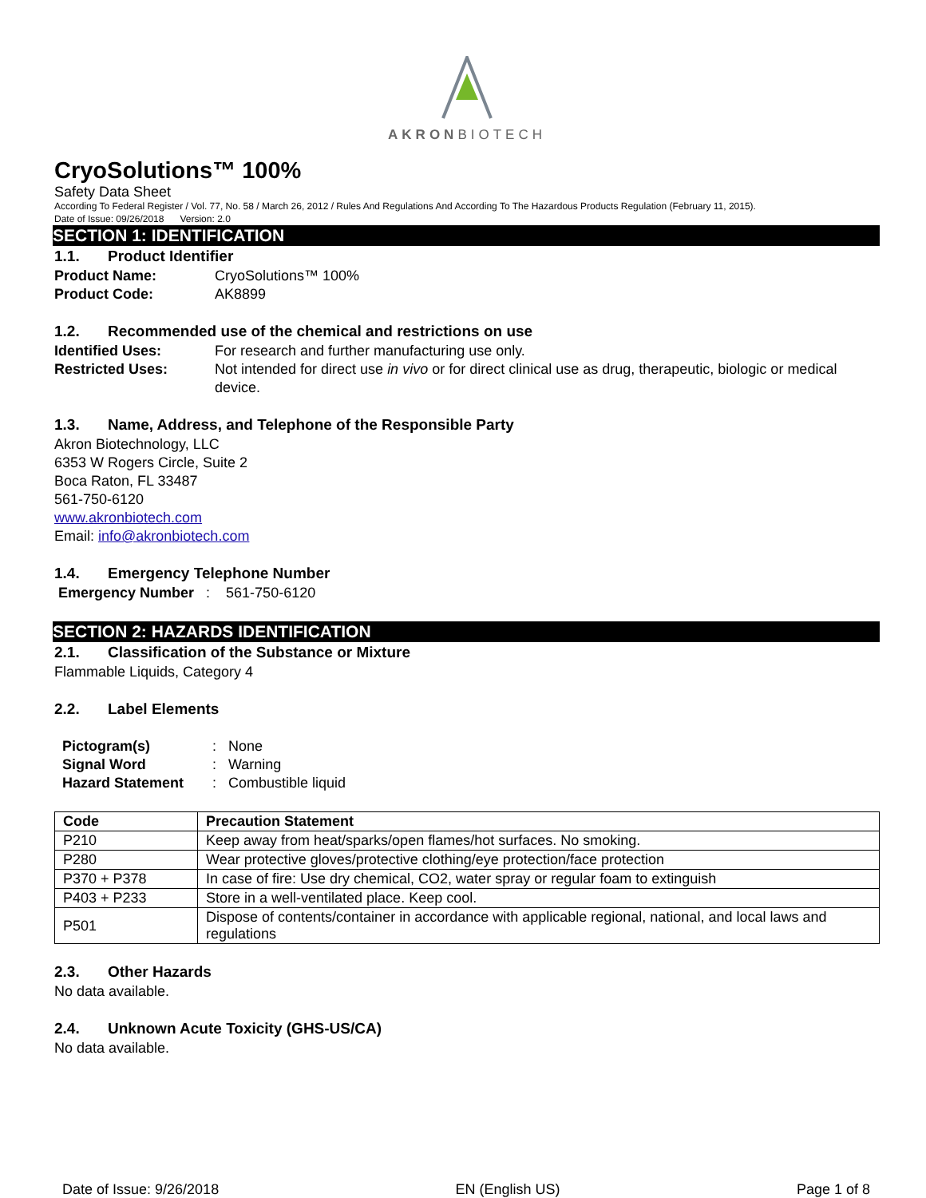AKRONBIOTECH
CryoSolutions™ 100%
Safety Data Sheet
According To Federal Register / Vol. 77, No. 58 / March 26, 2012 / Rules And Regulations And According To The Hazardous Products Regulation (February 11, 2015).
Date of Issue: 09/26/2018 Version: 2.0
SECTION 1: IDENTIFICATION
1.1. Product Identifier
Product Name: CryoSolutions™ 100%
Product Code: AK8899
1.2. Recommended use of the chemical and restrictions on use
Identified Uses: For research and further manufacturing use only.
Restricted Uses: Not intended for direct use in vivo or for direct clinical use as drug, therapeutic, biologic or medical device.
1.3. Name, Address, and Telephone of the Responsible Party
Akron Biotechnology, LLC
6353 W Rogers Circle, Suite 2
Boca Raton, FL 33487
561-750-6120
www.akronbiotech.com
Email: info@akronbiotech.com
1.4. Emergency Telephone Number
Emergency Number : 561-750-6120
SECTION 2: HAZARDS IDENTIFICATION
2.1. Classification of the Substance or Mixture
Flammable Liquids, Category 4
2.2. Label Elements
Pictogram(s): None
Signal Word: Warning
Hazard Statement: Combustible liquid
| Code | Precaution Statement |
| --- | --- |
| P210 | Keep away from heat/sparks/open flames/hot surfaces. No smoking. |
| P280 | Wear protective gloves/protective clothing/eye protection/face protection |
| P370 + P378 | In case of fire: Use dry chemical, CO2, water spray or regular foam to extinguish |
| P403 + P233 | Store in a well-ventilated place. Keep cool. |
| P501 | Dispose of contents/container in accordance with applicable regional, national, and local laws and regulations |
2.3. Other Hazards
No data available.
2.4. Unknown Acute Toxicity (GHS-US/CA)
No data available.
Date of Issue: 9/26/2018 EN (English US) Page 1 of 8